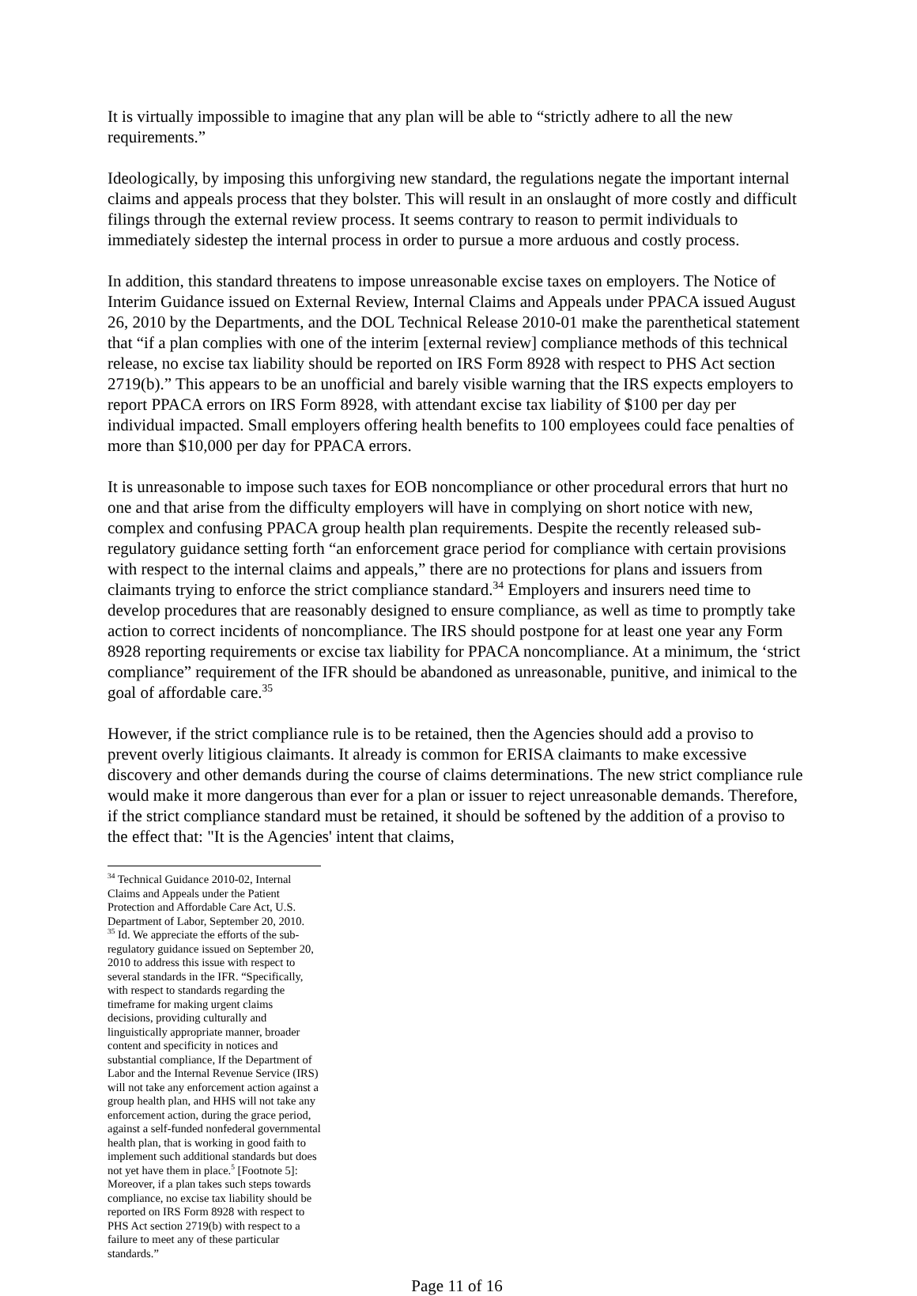It is virtually impossible to imagine that any plan will be able to “strictly adhere to all the new requirements.”
Ideologically, by imposing this unforgiving new standard, the regulations negate the important internal claims and appeals process that they bolster. This will result in an onslaught of more costly and difficult filings through the external review process. It seems contrary to reason to permit individuals to immediately sidestep the internal process in order to pursue a more arduous and costly process.
In addition, this standard threatens to impose unreasonable excise taxes on employers. The Notice of Interim Guidance issued on External Review, Internal Claims and Appeals under PPACA issued August 26, 2010 by the Departments, and the DOL Technical Release 2010-01 make the parenthetical statement that “if a plan complies with one of the interim [external review] compliance methods of this technical release, no excise tax liability should be reported on IRS Form 8928 with respect to PHS Act section 2719(b).” This appears to be an unofficial and barely visible warning that the IRS expects employers to report PPACA errors on IRS Form 8928, with attendant excise tax liability of $100 per day per individual impacted. Small employers offering health benefits to 100 employees could face penalties of more than $10,000 per day for PPACA errors.
It is unreasonable to impose such taxes for EOB noncompliance or other procedural errors that hurt no one and that arise from the difficulty employers will have in complying on short notice with new, complex and confusing PPACA group health plan requirements. Despite the recently released sub-regulatory guidance setting forth “an enforcement grace period for compliance with certain provisions with respect to the internal claims and appeals,” there are no protections for plans and issuers from claimants trying to enforce the strict compliance standard.<sup>34</sup> Employers and insurers need time to develop procedures that are reasonably designed to ensure compliance, as well as time to promptly take action to correct incidents of noncompliance. The IRS should postpone for at least one year any Form 8928 reporting requirements or excise tax liability for PPACA noncompliance. At a minimum, the ‘strict compliance” requirement of the IFR should be abandoned as unreasonable, punitive, and inimical to the goal of affordable care.<sup>35</sup>
However, if the strict compliance rule is to be retained, then the Agencies should add a proviso to prevent overly litigious claimants. It already is common for ERISA claimants to make excessive discovery and other demands during the course of claims determinations. The new strict compliance rule would make it more dangerous than ever for a plan or issuer to reject unreasonable demands. Therefore, if the strict compliance standard must be retained, it should be softened by the addition of a proviso to the effect that: "It is the Agencies' intent that claims,
<sup>34</sup> Technical Guidance 2010-02, Internal Claims and Appeals under the Patient Protection and Affordable Care Act, U.S. Department of Labor, September 20, 2010.
<sup>35</sup> Id. We appreciate the efforts of the sub-regulatory guidance issued on September 20, 2010 to address this issue with respect to several standards in the IFR. “Specifically, with respect to standards regarding the timeframe for making urgent claims decisions, providing culturally and linguistically appropriate manner, broader content and specificity in notices and substantial compliance, If the Department of Labor and the Internal Revenue Service (IRS) will not take any enforcement action against a group health plan, and HHS will not take any enforcement action, during the grace period, against a self-funded nonfederal governmental health plan, that is working in good faith to implement such additional standards but does not yet have them in place.<sup>5</sup> [Footnote 5]: Moreover, if a plan takes such steps towards compliance, no excise tax liability should be reported on IRS Form 8928 with respect to PHS Act section 2719(b) with respect to a failure to meet any of these particular standards.”
Page 11 of 16